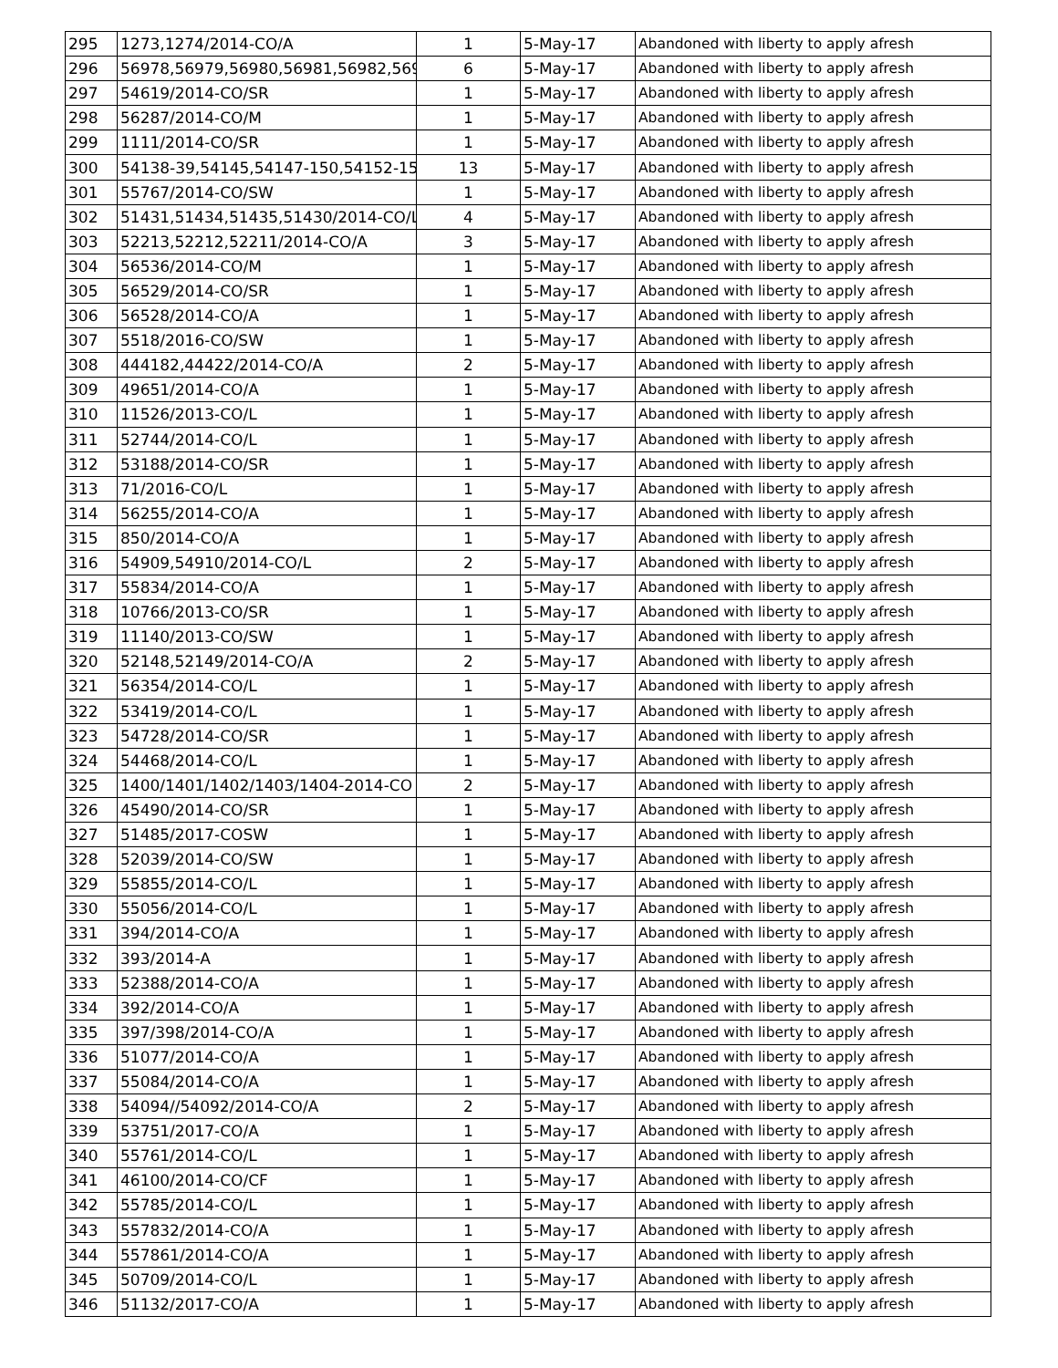| 295 | 1273,1274/2014-CO/A | 1 | 5-May-17 | Abandoned with liberty to apply afresh |
| 296 | 56978,56979,56980,56981,56982,569 | 6 | 5-May-17 | Abandoned with liberty to apply afresh |
| 297 | 54619/2014-CO/SR | 1 | 5-May-17 | Abandoned with liberty to apply afresh |
| 298 | 56287/2014-CO/M | 1 | 5-May-17 | Abandoned with liberty to apply afresh |
| 299 | 1111/2014-CO/SR | 1 | 5-May-17 | Abandoned with liberty to apply afresh |
| 300 | 54138-39,54145,54147-150,54152-15 | 13 | 5-May-17 | Abandoned with liberty to apply afresh |
| 301 | 55767/2014-CO/SW | 1 | 5-May-17 | Abandoned with liberty to apply afresh |
| 302 | 51431,51434,51435,51430/2014-CO/L | 4 | 5-May-17 | Abandoned with liberty to apply afresh |
| 303 | 52213,52212,52211/2014-CO/A | 3 | 5-May-17 | Abandoned with liberty to apply afresh |
| 304 | 56536/2014-CO/M | 1 | 5-May-17 | Abandoned with liberty to apply afresh |
| 305 | 56529/2014-CO/SR | 1 | 5-May-17 | Abandoned with liberty to apply afresh |
| 306 | 56528/2014-CO/A | 1 | 5-May-17 | Abandoned with liberty to apply afresh |
| 307 | 5518/2016-CO/SW | 1 | 5-May-17 | Abandoned with liberty to apply afresh |
| 308 | 444182,44422/2014-CO/A | 2 | 5-May-17 | Abandoned with liberty to apply afresh |
| 309 | 49651/2014-CO/A | 1 | 5-May-17 | Abandoned with liberty to apply afresh |
| 310 | 11526/2013-CO/L | 1 | 5-May-17 | Abandoned with liberty to apply afresh |
| 311 | 52744/2014-CO/L | 1 | 5-May-17 | Abandoned with liberty to apply afresh |
| 312 | 53188/2014-CO/SR | 1 | 5-May-17 | Abandoned with liberty to apply afresh |
| 313 | 71/2016-CO/L | 1 | 5-May-17 | Abandoned with liberty to apply afresh |
| 314 | 56255/2014-CO/A | 1 | 5-May-17 | Abandoned with liberty to apply afresh |
| 315 | 850/2014-CO/A | 1 | 5-May-17 | Abandoned with liberty to apply afresh |
| 316 | 54909,54910/2014-CO/L | 2 | 5-May-17 | Abandoned with liberty to apply afresh |
| 317 | 55834/2014-CO/A | 1 | 5-May-17 | Abandoned with liberty to apply afresh |
| 318 | 10766/2013-CO/SR | 1 | 5-May-17 | Abandoned with liberty to apply afresh |
| 319 | 11140/2013-CO/SW | 1 | 5-May-17 | Abandoned with liberty to apply afresh |
| 320 | 52148,52149/2014-CO/A | 2 | 5-May-17 | Abandoned with liberty to apply afresh |
| 321 | 56354/2014-CO/L | 1 | 5-May-17 | Abandoned with liberty to apply afresh |
| 322 | 53419/2014-CO/L | 1 | 5-May-17 | Abandoned with liberty to apply afresh |
| 323 | 54728/2014-CO/SR | 1 | 5-May-17 | Abandoned with liberty to apply afresh |
| 324 | 54468/2014-CO/L | 1 | 5-May-17 | Abandoned with liberty to apply afresh |
| 325 | 1400/1401/1402/1403/1404-2014-CO | 2 | 5-May-17 | Abandoned with liberty to apply afresh |
| 326 | 45490/2014-CO/SR | 1 | 5-May-17 | Abandoned with liberty to apply afresh |
| 327 | 51485/2017-COSW | 1 | 5-May-17 | Abandoned with liberty to apply afresh |
| 328 | 52039/2014-CO/SW | 1 | 5-May-17 | Abandoned with liberty to apply afresh |
| 329 | 55855/2014-CO/L | 1 | 5-May-17 | Abandoned with liberty to apply afresh |
| 330 | 55056/2014-CO/L | 1 | 5-May-17 | Abandoned with liberty to apply afresh |
| 331 | 394/2014-CO/A | 1 | 5-May-17 | Abandoned with liberty to apply afresh |
| 332 | 393/2014-A | 1 | 5-May-17 | Abandoned with liberty to apply afresh |
| 333 | 52388/2014-CO/A | 1 | 5-May-17 | Abandoned with liberty to apply afresh |
| 334 | 392/2014-CO/A | 1 | 5-May-17 | Abandoned with liberty to apply afresh |
| 335 | 397/398/2014-CO/A | 1 | 5-May-17 | Abandoned with liberty to apply afresh |
| 336 | 51077/2014-CO/A | 1 | 5-May-17 | Abandoned with liberty to apply afresh |
| 337 | 55084/2014-CO/A | 1 | 5-May-17 | Abandoned with liberty to apply afresh |
| 338 | 54094//54092/2014-CO/A | 2 | 5-May-17 | Abandoned with liberty to apply afresh |
| 339 | 53751/2017-CO/A | 1 | 5-May-17 | Abandoned with liberty to apply afresh |
| 340 | 55761/2014-CO/L | 1 | 5-May-17 | Abandoned with liberty to apply afresh |
| 341 | 46100/2014-CO/CF | 1 | 5-May-17 | Abandoned with liberty to apply afresh |
| 342 | 55785/2014-CO/L | 1 | 5-May-17 | Abandoned with liberty to apply afresh |
| 343 | 557832/2014-CO/A | 1 | 5-May-17 | Abandoned with liberty to apply afresh |
| 344 | 557861/2014-CO/A | 1 | 5-May-17 | Abandoned with liberty to apply afresh |
| 345 | 50709/2014-CO/L | 1 | 5-May-17 | Abandoned with liberty to apply afresh |
| 346 | 51132/2017-CO/A | 1 | 5-May-17 | Abandoned with liberty to apply afresh |